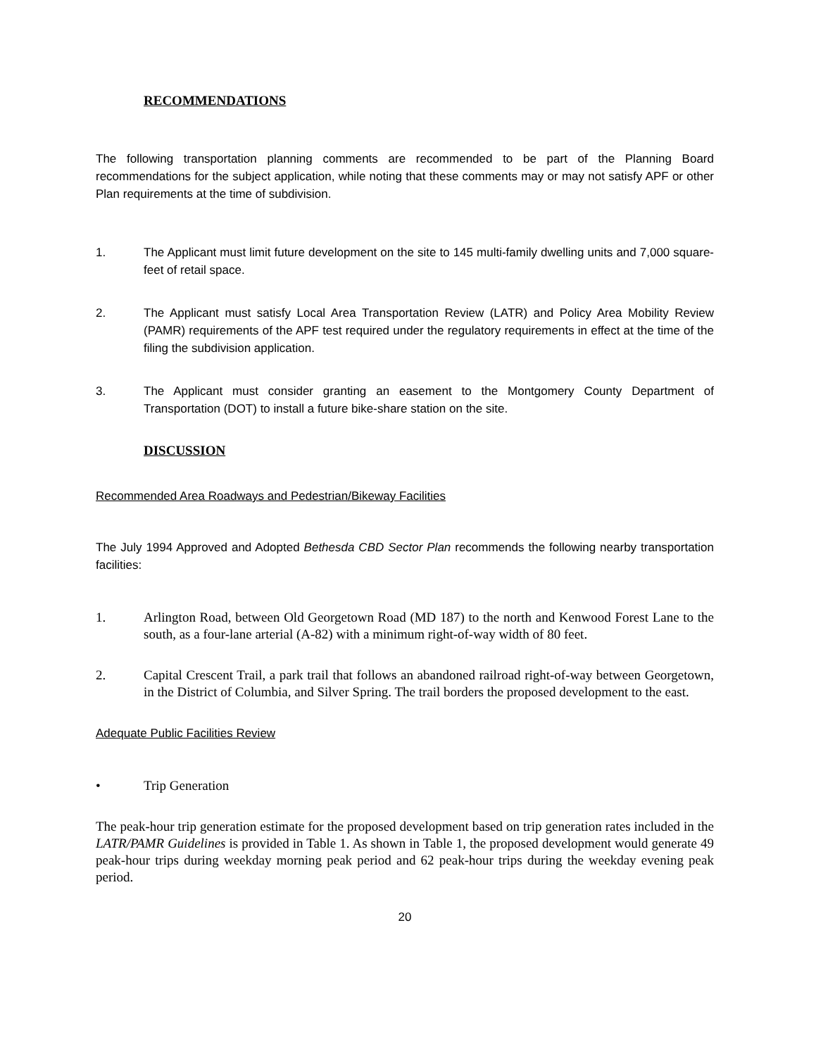RECOMMENDATIONS
The following transportation planning comments are recommended to be part of the Planning Board recommendations for the subject application, while noting that these comments may or may not satisfy APF or other Plan requirements at the time of subdivision.
1. The Applicant must limit future development on the site to 145 multi-family dwelling units and 7,000 square-feet of retail space.
2. The Applicant must satisfy Local Area Transportation Review (LATR) and Policy Area Mobility Review (PAMR) requirements of the APF test required under the regulatory requirements in effect at the time of the filing the subdivision application.
3. The Applicant must consider granting an easement to the Montgomery County Department of Transportation (DOT) to install a future bike-share station on the site.
DISCUSSION
Recommended Area Roadways and Pedestrian/Bikeway Facilities
The July 1994 Approved and Adopted Bethesda CBD Sector Plan recommends the following nearby transportation facilities:
1. Arlington Road, between Old Georgetown Road (MD 187) to the north and Kenwood Forest Lane to the south, as a four-lane arterial (A-82) with a minimum right-of-way width of 80 feet.
2. Capital Crescent Trail, a park trail that follows an abandoned railroad right-of-way between Georgetown, in the District of Columbia, and Silver Spring. The trail borders the proposed development to the east.
Adequate Public Facilities Review
• Trip Generation
The peak-hour trip generation estimate for the proposed development based on trip generation rates included in the LATR/PAMR Guidelines is provided in Table 1. As shown in Table 1, the proposed development would generate 49 peak-hour trips during weekday morning peak period and 62 peak-hour trips during the weekday evening peak period.
20